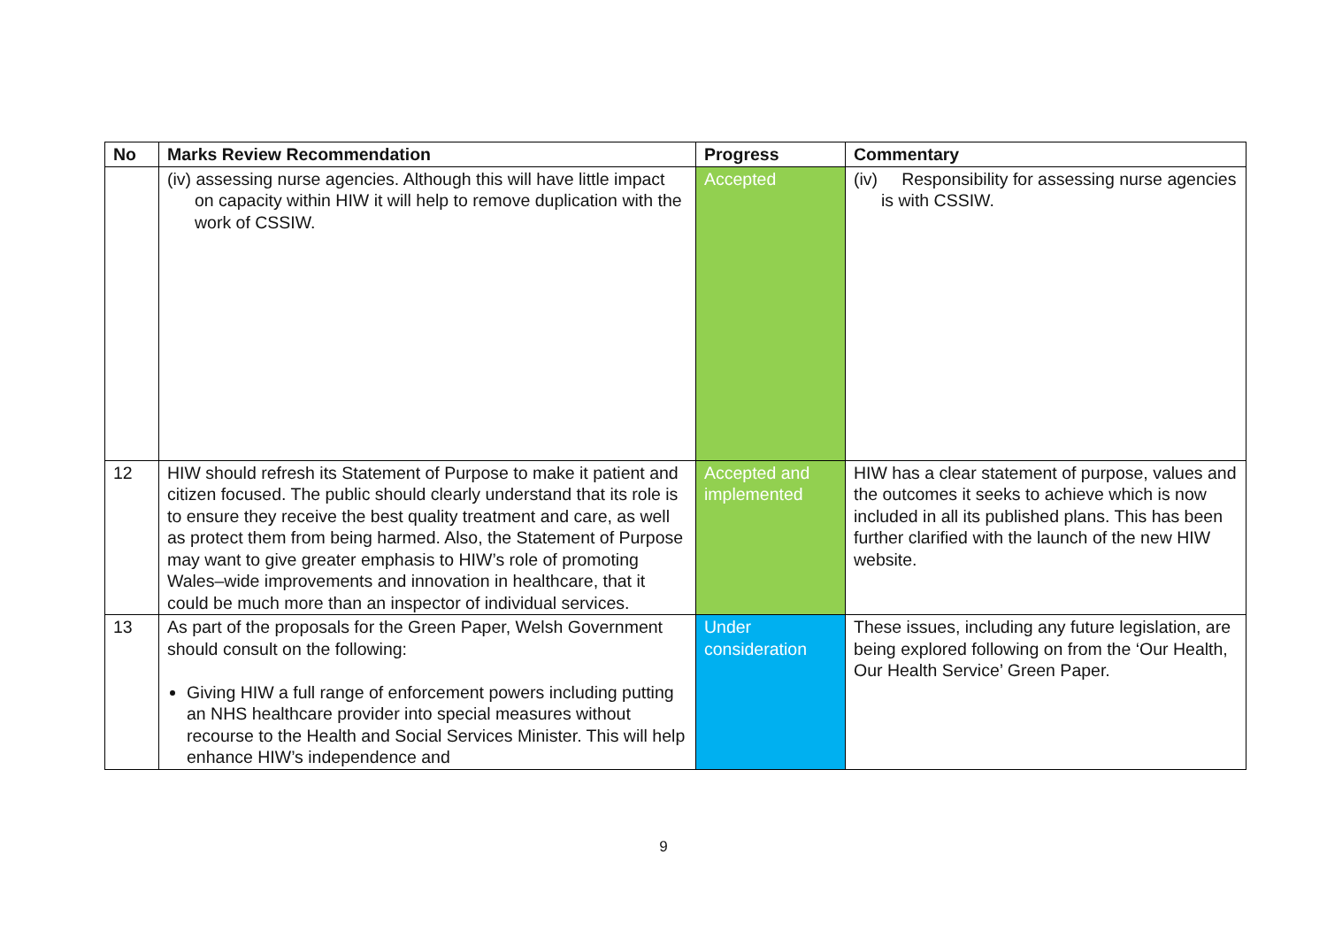| No | Marks Review Recommendation | Progress | Commentary |
| --- | --- | --- | --- |
| | (iv) assessing nurse agencies. Although this will have little impact on capacity within HIW it will help to remove duplication with the work of CSSIW. | Accepted | (iv) Responsibility for assessing nurse agencies is with CSSIW. |
| 12 | HIW should refresh its Statement of Purpose to make it patient and citizen focused. The public should clearly understand that its role is to ensure they receive the best quality treatment and care, as well as protect them from being harmed. Also, the Statement of Purpose may want to give greater emphasis to HIW’s role of promoting Wales–wide improvements and innovation in healthcare, that it could be much more than an inspector of individual services. | Accepted and implemented | HIW has a clear statement of purpose, values and the outcomes it seeks to achieve which is now included in all its published plans. This has been further clarified with the launch of the new HIW website. |
| 13 | As part of the proposals for the Green Paper, Welsh Government should consult on the following: Giving HIW a full range of enforcement powers including putting an NHS healthcare provider into special measures without recourse to the Health and Social Services Minister. This will help enhance HIW’s independence and | Under consideration | These issues, including any future legislation, are being explored following on from the ‘Our Health, Our Health Service’ Green Paper. |
9